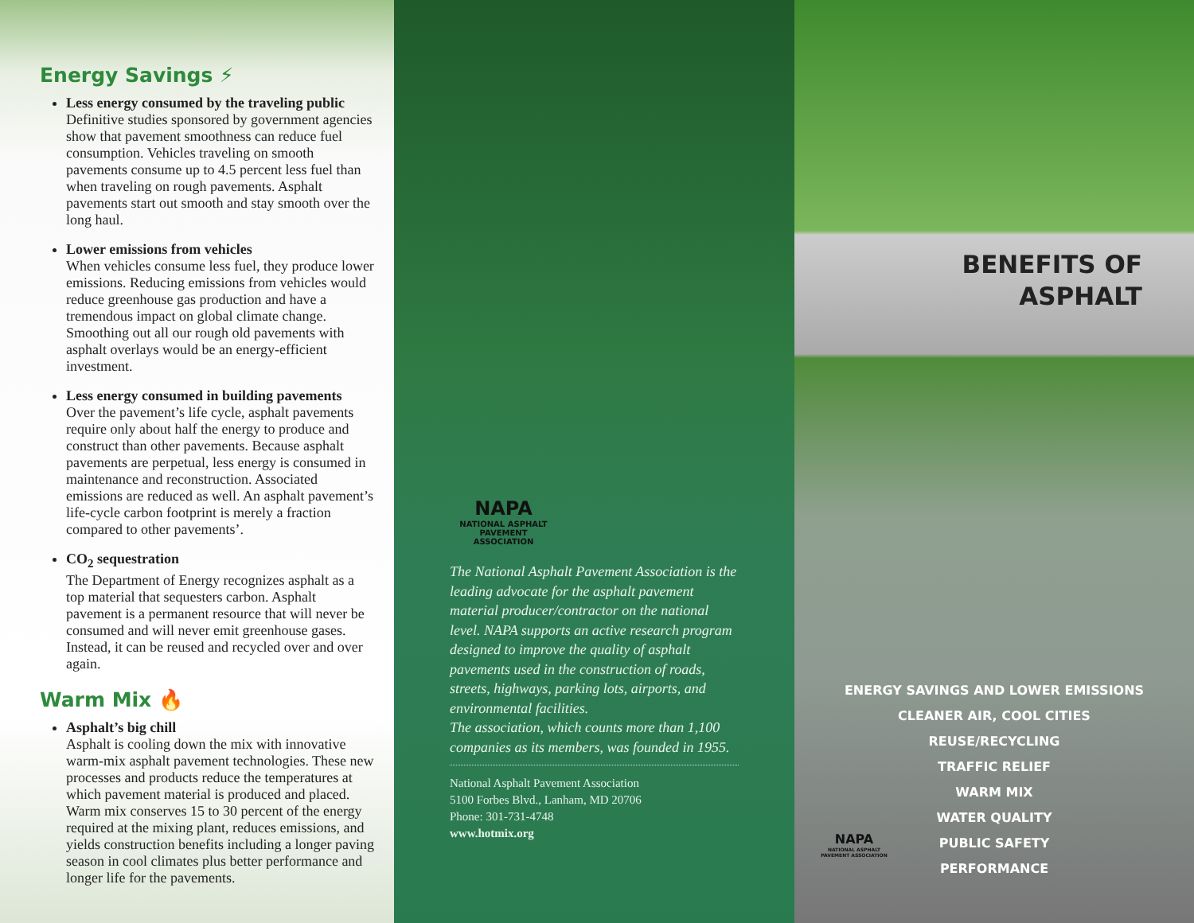Energy Savings ⚡
Less energy consumed by the traveling public
Definitive studies sponsored by government agencies show that pavement smoothness can reduce fuel consumption. Vehicles traveling on smooth pavements consume up to 4.5 percent less fuel than when traveling on rough pavements. Asphalt pavements start out smooth and stay smooth over the long haul.
Lower emissions from vehicles
When vehicles consume less fuel, they produce lower emissions. Reducing emissions from vehicles would reduce greenhouse gas production and have a tremendous impact on global climate change. Smoothing out all our rough old pavements with asphalt overlays would be an energy-efficient investment.
Less energy consumed in building pavements
Over the pavement’s life cycle, asphalt pavements require only about half the energy to produce and construct than other pavements. Because asphalt pavements are perpetual, less energy is consumed in maintenance and reconstruction. Associated emissions are reduced as well. An asphalt pavement’s life-cycle carbon footprint is merely a fraction compared to other pavements’.
CO<sub>2</sub> sequestration
The Department of Energy recognizes asphalt as a top material that sequesters carbon. Asphalt pavement is a permanent resource that will never be consumed and will never emit greenhouse gases. Instead, it can be reused and recycled over and over again.
Warm Mix 🔥
Asphalt’s big chill
Asphalt is cooling down the mix with innovative warm-mix asphalt pavement technologies. These new processes and products reduce the temperatures at which pavement material is produced and placed. Warm mix conserves 15 to 30 percent of the energy required at the mixing plant, reduces emissions, and yields construction benefits including a longer paving season in cool climates plus better performance and longer life for the pavements.
NAPA
NATIONAL ASPHALT
PAVEMENT ASSOCIATION
The National Asphalt Pavement Association is the leading advocate for the asphalt pavement material producer/contractor on the national level. NAPA supports an active research program designed to improve the quality of asphalt pavements used in the construction of roads, streets, highways, parking lots, airports, and environmental facilities.
The association, which counts more than 1,100 companies as its members, was founded in 1955.
National Asphalt Pavement Association
5100 Forbes Blvd., Lanham, MD 20706
Phone: 301-731-4748
www.hotmix.org
BENEFITS OF
ASPHALT
ENERGY SAVINGS AND LOWER EMISSIONS
CLEANER AIR, COOL CITIES
REUSE/RECYCLING
TRAFFIC RELIEF
WARM MIX
WATER QUALITY
PUBLIC SAFETY
PERFORMANCE
NAPA
NATIONAL ASPHALT
PAVEMENT ASSOCIATION